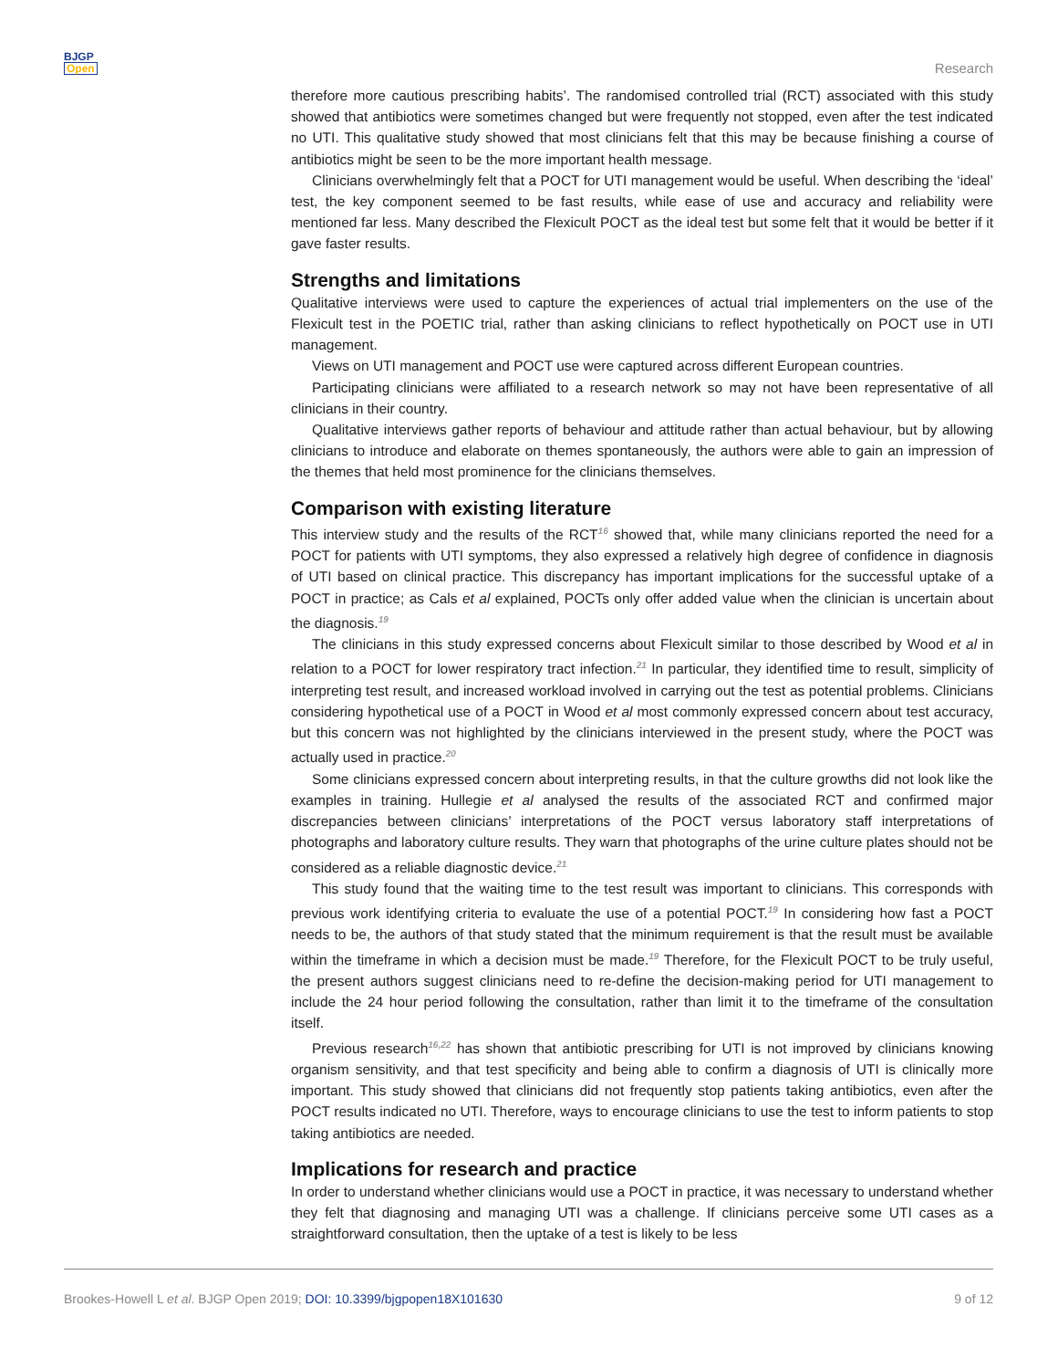BJGP
Open
Research
therefore more cautious prescribing habits’. The randomised controlled trial (RCT) associated with this study showed that antibiotics were sometimes changed but were frequently not stopped, even after the test indicated no UTI. This qualitative study showed that most clinicians felt that this may be because finishing a course of antibiotics might be seen to be the more important health message.
Clinicians overwhelmingly felt that a POCT for UTI management would be useful. When describing the ‘ideal’ test, the key component seemed to be fast results, while ease of use and accuracy and reliability were mentioned far less. Many described the Flexicult POCT as the ideal test but some felt that it would be better if it gave faster results.
Strengths and limitations
Qualitative interviews were used to capture the experiences of actual trial implementers on the use of the Flexicult test in the POETIC trial, rather than asking clinicians to reflect hypothetically on POCT use in UTI management.
Views on UTI management and POCT use were captured across different European countries.
Participating clinicians were affiliated to a research network so may not have been representative of all clinicians in their country.
Qualitative interviews gather reports of behaviour and attitude rather than actual behaviour, but by allowing clinicians to introduce and elaborate on themes spontaneously, the authors were able to gain an impression of the themes that held most prominence for the clinicians themselves.
Comparison with existing literature
This interview study and the results of the RCT<sup>16</sup> showed that, while many clinicians reported the need for a POCT for patients with UTI symptoms, they also expressed a relatively high degree of confidence in diagnosis of UTI based on clinical practice. This discrepancy has important implications for the successful uptake of a POCT in practice; as Cals et al explained, POCTs only offer added value when the clinician is uncertain about the diagnosis.<sup>19</sup>
The clinicians in this study expressed concerns about Flexicult similar to those described by Wood et al in relation to a POCT for lower respiratory tract infection.<sup>21</sup> In particular, they identified time to result, simplicity of interpreting test result, and increased workload involved in carrying out the test as potential problems. Clinicians considering hypothetical use of a POCT in Wood et al most commonly expressed concern about test accuracy, but this concern was not highlighted by the clinicians interviewed in the present study, where the POCT was actually used in practice.<sup>20</sup>
Some clinicians expressed concern about interpreting results, in that the culture growths did not look like the examples in training. Hullegie et al analysed the results of the associated RCT and confirmed major discrepancies between clinicians’ interpretations of the POCT versus laboratory staff interpretations of photographs and laboratory culture results. They warn that photographs of the urine culture plates should not be considered as a reliable diagnostic device.<sup>21</sup>
This study found that the waiting time to the test result was important to clinicians. This corresponds with previous work identifying criteria to evaluate the use of a potential POCT.<sup>19</sup> In considering how fast a POCT needs to be, the authors of that study stated that the minimum requirement is that the result must be available within the timeframe in which a decision must be made.<sup>19</sup> Therefore, for the Flexicult POCT to be truly useful, the present authors suggest clinicians need to re-define the decision-making period for UTI management to include the 24 hour period following the consultation, rather than limit it to the timeframe of the consultation itself.
Previous research<sup>16,22</sup> has shown that antibiotic prescribing for UTI is not improved by clinicians knowing organism sensitivity, and that test specificity and being able to confirm a diagnosis of UTI is clinically more important. This study showed that clinicians did not frequently stop patients taking antibiotics, even after the POCT results indicated no UTI. Therefore, ways to encourage clinicians to use the test to inform patients to stop taking antibiotics are needed.
Implications for research and practice
In order to understand whether clinicians would use a POCT in practice, it was necessary to understand whether they felt that diagnosing and managing UTI was a challenge. If clinicians perceive some UTI cases as a straightforward consultation, then the uptake of a test is likely to be less
Brookes-Howell L et al. BJGP Open 2019; DOI: 10.3399/bjgpopen18X101630
9 of 12